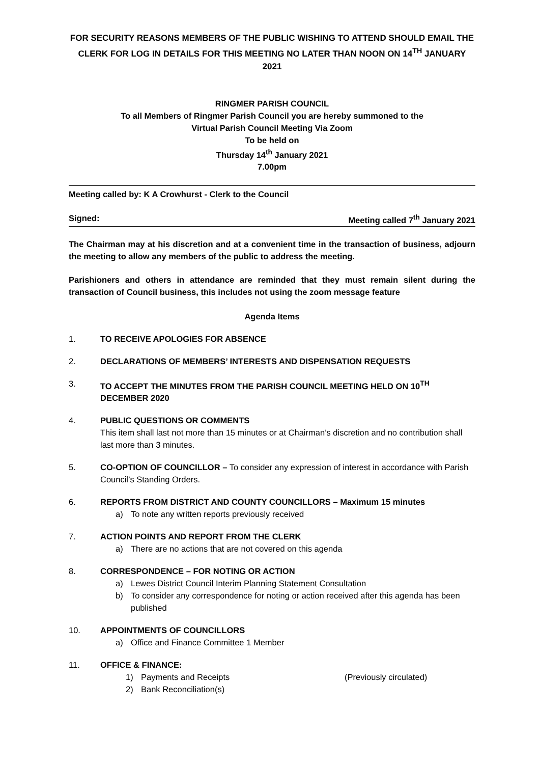FOR SECURITY REASONS MEMBERS OF THE PUBLIC WISHING TO ATTEND SHOULD EMAIL THE CLERK FOR LOG IN DETAILS FOR THIS MEETING NO LATER THAN NOON ON 14<sup>TH</sup> JANUARY 2021
RINGMER PARISH COUNCIL
To all Members of Ringmer Parish Council you are hereby summoned to the
Virtual Parish Council Meeting Via Zoom
To be held on
Thursday 14<sup>th</sup> January 2021
7.00pm
Meeting called by: K A Crowhurst - Clerk to the Council
Signed: Meeting called 7<sup>th</sup> January 2021
The Chairman may at his discretion and at a convenient time in the transaction of business, adjourn the meeting to allow any members of the public to address the meeting.
Parishioners and others in attendance are reminded that they must remain silent during the transaction of Council business, this includes not using the zoom message feature
Agenda Items
1. TO RECEIVE APOLOGIES FOR ABSENCE
2. DECLARATIONS OF MEMBERS’ INTERESTS AND DISPENSATION REQUESTS
3. TO ACCEPT THE MINUTES FROM THE PARISH COUNCIL MEETING HELD ON 10<sup>TH</sup>
DECEMBER 2020
4. PUBLIC QUESTIONS OR COMMENTS
This item shall last not more than 15 minutes or at Chairman’s discretion and no contribution shall last more than 3 minutes.
5. CO-OPTION OF COUNCILLOR – To consider any expression of interest in accordance with Parish Council’s Standing Orders.
6. REPORTS FROM DISTRICT AND COUNTY COUNCILLORS – Maximum 15 minutes
a) To note any written reports previously received
7. ACTION POINTS AND REPORT FROM THE CLERK
a) There are no actions that are not covered on this agenda
8. CORRESPONDENCE – FOR NOTING OR ACTION
a) Lewes District Council Interim Planning Statement Consultation
b) To consider any correspondence for noting or action received after this agenda has been published
10. APPOINTMENTS OF COUNCILLORS
a) Office and Finance Committee 1 Member
11. OFFICE & FINANCE:
1) Payments and Receipts (Previously circulated)
2) Bank Reconciliation(s)